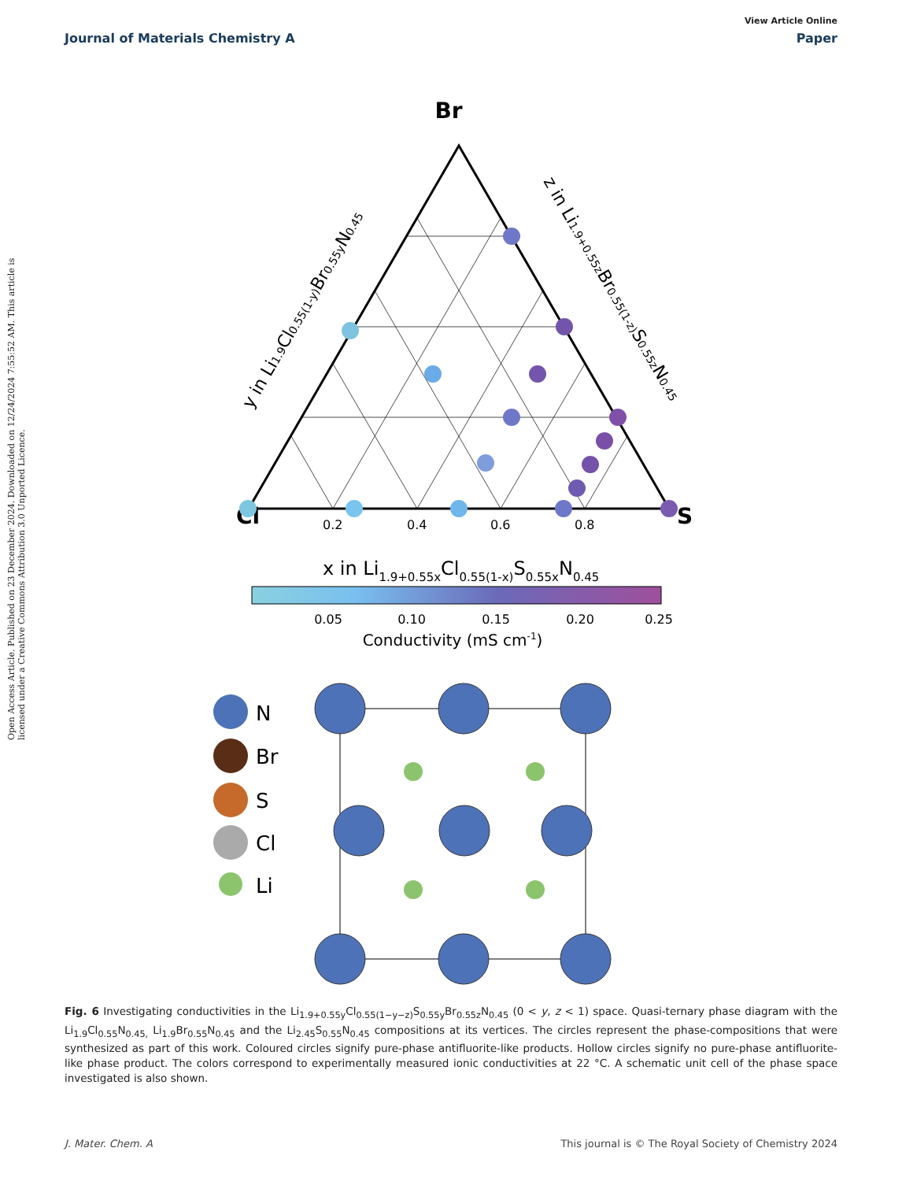View Article Online
Journal of Materials Chemistry A Paper
Open Access Article. Published on 23 December 2024. Downloaded on 12/24/2024 7:55:52 AM. This article is licensed under a Creative Commons Attribution 3.0 Unported Licence.
Br
Cl
S
0.2
0.4
0.6
0.8
x in Li1.9+0.55xCl0.55(1-x)S0.55xN0.45
y in Li1.9Cl0.55(1-y)Br0.55yN0.45
z in Li1.9+0.55zBr0.55(1-z)S0.55zN0.45
0.05
0.10
0.15
0.20
0.25
Conductivity (mS cm-1)
N
Br
S
Cl
Li
Fig. 6 Investigating conductivities in the Li<sub>1.9+0.55y</sub>Cl<sub>0.55(1−y−z)</sub>S<sub>0.55y</sub>Br<sub>0.55z</sub>N<sub>0.45</sub> (0 < y, z < 1) space. Quasi-ternary phase diagram with the Li<sub>1.9</sub>Cl<sub>0.55</sub>N<sub>0.45,</sub> Li<sub>1.9</sub>Br<sub>0.55</sub>N<sub>0.45</sub> and the Li<sub>2.45</sub>S<sub>0.55</sub>N<sub>0.45</sub> compositions at its vertices. The circles represent the phase-compositions that were synthesized as part of this work. Coloured circles signify pure-phase antifluorite-like products. Hollow circles signify no pure-phase antifluorite-like phase product. The colors correspond to experimentally measured ionic conductivities at 22 °C. A schematic unit cell of the phase space investigated is also shown.
J. Mater. Chem. A This journal is © The Royal Society of Chemistry 2024